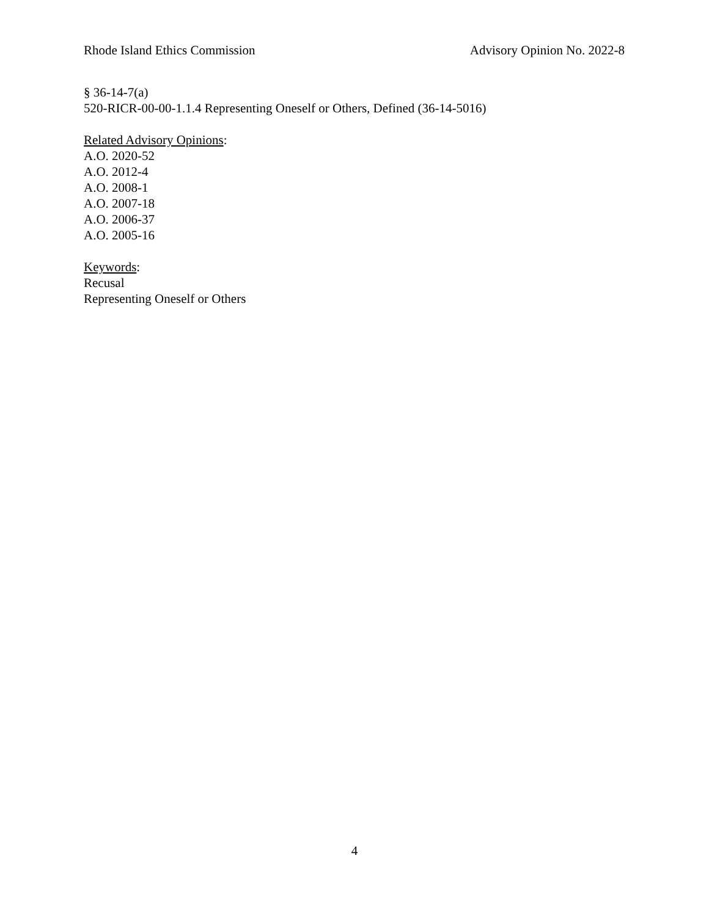Rhode Island Ethics Commission Advisory Opinion No. 2022-8
§ 36-14-7(a)
520-RICR-00-00-1.1.4 Representing Oneself or Others, Defined (36-14-5016)
Related Advisory Opinions:
A.O. 2020-52
A.O. 2012-4
A.O. 2008-1
A.O. 2007-18
A.O. 2006-37
A.O. 2005-16
Keywords:
Recusal
Representing Oneself or Others
4